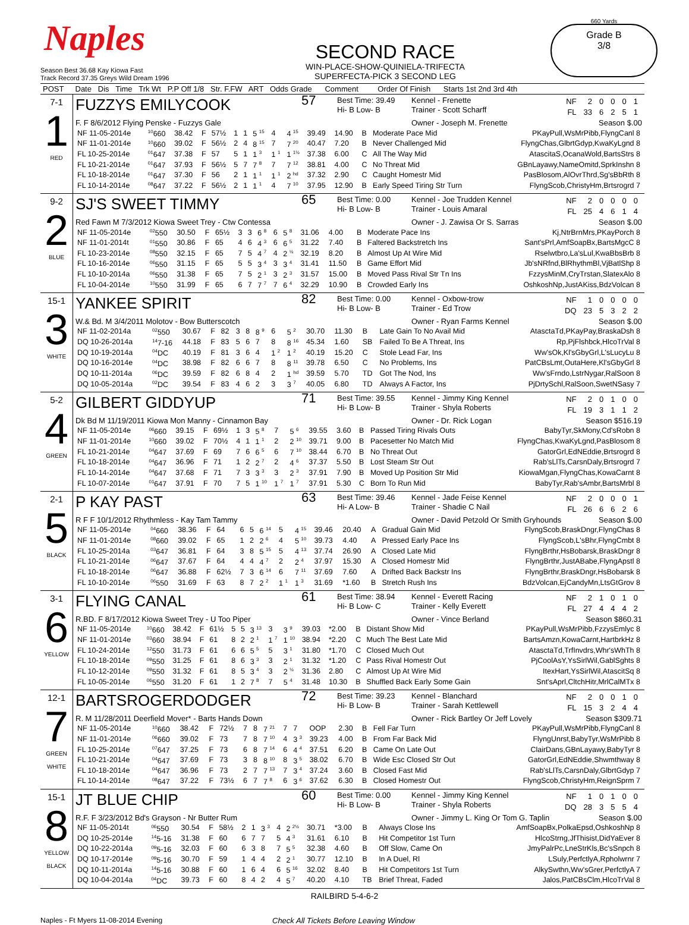Naples
Season Best 36.68 Kay Kiowa Fast
Track Record 37.35 Greys Wild Dream 1996
SECOND RACE
WIN-PLACE-SHOW-QUINIELA-TRIFECTA
SUPERFECTA-PICK 3 SECOND LEG
660 Yards
Grade B
3/8
| POST | Date Dis Time Trk Wt P.P Off 1/8 Str. F.FW ART Odds Grade Comment Order Of Finish Starts 1st 2nd 3rd 4th |
| --- | --- |
| 7-1 1 RED | FUZZYS EMILYCOOK 57 Best Time: 39.49 Hi- B Low- B Kennel - Frenette Trainer - Scott Scharff / NF / 2 / 0 / 0 / 0 / 1 / / FL / 33 / 6 / 2 / 5 / 1 / F. F 8/6/2012 Flying Penske - Fuzzys Gale Owner - Joseph M. Frenette Season $.00 / NF 11-05-2014e / <sup>10</sup> 660 / 38.42 / F / 57½ / 1 / 1 / 5 <sup>15</sup> / 4 / 4 <sup>15</sup> / 39.49 / 14.90 / B / Moderate Pace Mid / PKayPull,WsMrPibb,FlyngCanl 8 / / NF 11-01-2014e / <sup>10</sup> 660 / 39.02 / F / 56½ / 2 / 4 / 8 <sup>15</sup> / 7 / 7 <sup>20</sup> / 40.47 / 7.20 / B / Never Challenged Mid / FlyngChas,GlbrtGdyp,KwaKyLgnd 8 / / FL 10-25-2014e / <sup>01</sup> 647 / 37.38 / F / 57 / 5 / 1 / 1 <sup>3</sup> / 1 <sup>1</sup> / 1 <sup>1½</sup> / 37.38 / 6.00 / C / All The Way Mid / AtascitaS,OcanaWold,BartsStrs 8 / / FL 10-21-2014e / <sup>01</sup> 647 / 37.93 / F / 56½ / 5 / 7 / 7 <sup>8</sup> / 7 / 7 <sup>12</sup> / 38.81 / 4.00 / C / No Threat Mid / GBnLayawy,NameOmitd,SprkInshn 8 / / FL 10-18-2014e / <sup>01</sup> 647 / 37.30 / F / 56 / 2 / 1 / 1 <sup>1</sup> / 1 <sup>1</sup> / 2 <sup>hd</sup> / 37.32 / 2.90 / C / Caught Homestr Mid / PasBlosom,AlOvrThrd,Sg'sBbRth 8 / / FL 10-14-2014e / <sup>08</sup> 647 / 37.22 / F / 56½ / 2 / 1 / 1 <sup>1</sup> / 4 / 7 <sup>10</sup> / 37.95 / 12.90 / B / Early Speed Tiring Str Turn / FlyngScob,ChristyHm,Brtsrogrd 7 / |
| 9-2 2 BLUE | SJ'S SWEET TIMMY 65 Best Time: 0.00 Hi- B Low- B Kennel - Joe Trudden Kennel Trainer - Louis Amaral / NF / 2 / 0 / 0 / 0 / 0 / / FL / 25 / 4 / 6 / 1 / 4 / Red Fawn M 7/3/2012 Kiowa Sweet Trey - Ctw Contessa Owner - J. Zawisa Or S. Sarras Season $.00 / NF 11-05-2014e / <sup>02</sup> 550 / 30.50 / F / 65½ / 3 / 3 / 6 <sup>8</sup> / 6 / 5 <sup>8</sup> / 31.06 / 4.00 / B / Moderate Pace Ins / Kj,NtrBrnMrs,PKayPorch 8 / / NF 11-01-2014t / <sup>01</sup> 550 / 30.86 / F / 65 / 4 / 6 / 4 <sup>3</sup> / 6 / 6 <sup>5</sup> / 31.22 / 7.40 / B / Faltered Backstretch Ins / Sant'sPrl,AmfSoapBx,BartsMgcC 8 / / FL 10-23-2014e / <sup>08</sup> 550 / 32.15 / F / 65 / 7 / 5 / 4 <sup>7</sup> / 4 / 2 <sup>½</sup> / 32.19 / 8.20 / B / Almost Up At Wire Mid / Rselwtbro,La'sLul,KwaBbsBrb 8 / / FL 10-16-2014e / <sup>06</sup> 550 / 31.15 / F / 65 / 5 / 5 / 3 <sup>4</sup> / 3 / 3 <sup>4</sup> / 31.41 / 11.50 / B / Game Effort Mid / Jb'sNRfnd,BlRhythmBl,VjBatlShp 8 / / FL 10-10-2014a / <sup>06</sup> 550 / 31.38 / F / 65 / 7 / 5 / 2 <sup>1</sup> / 3 / 2 <sup>3</sup> / 31.57 / 15.00 / B / Moved Pass Rival Str Tn Ins / FzzysMinM,CryTrstan,SlatexAlo 8 / / FL 10-04-2014e / <sup>10</sup> 550 / 31.99 / F / 65 / 6 / 7 / 7 <sup>7</sup> / 7 / 6 <sup>4</sup> / 32.29 / 10.90 / B / Crowded Early Ins / OshkoshNp,JustAKiss,BdzVolcan 8 / |
| 15-1 3 WHITE | YANKEE SPIRIT 82 Best Time: 0.00 Hi- B Low- B Kennel - Oxbow-trow Trainer - Ed Trow / NF / 1 / 0 / 0 / 0 / 0 / / DQ / 23 / 5 / 3 / 2 / 2 / W.& Bd. M 3/4/2011 Molotov - Bow Butterscotch Owner - Ryan Farms Kennel Season $.00 / NF 11-02-2014a / <sup>02</sup> 550 / 30.67 / F / 82 / 3 / 8 / 8 <sup>9</sup> / 6 / 5 <sup>2</sup> / 30.70 / 11.30 / B / Late Gain To No Avail Mid / AtasctaTd,PKayPay,BraskaDsh 8 / / DQ 10-26-2014a / <sup>14</sup> 7-16 / 44.18 / F / 83 / 5 / 6 / 7 / 8 / 8 <sup>16</sup> / 45.34 / 1.60 / SB / Failed To Be A Threat, Ins / Rp,PjFlshbck,HlcoTrVal 8 / / DQ 10-19-2014a / <sup>04</sup> DC / 40.19 / F / 81 / 3 / 6 / 4 / 1 <sup>2</sup> / 1 <sup>2</sup> / 40.19 / 15.20 / C / Stole Lead Far, Ins / Ww'sOk,Kl'sGbyGrl,L'sLucyLu 8 / / DQ 10-16-2014e / <sup>04</sup> DC / 38.98 / F / 82 / 6 / 6 / 7 / 8 / 8 <sup>11</sup> / 39.78 / 6.50 / C / No Problems, Ins / PatCBsLmt,OutaHere,Kl'sGbyGrl 8 / / DQ 10-11-2014a / <sup>06</sup> DC / 39.59 / F / 82 / 6 / 8 / 4 / 2 / 1 <sup>hd</sup> / 39.59 / 5.70 / TD / Got The Nod, Ins / Ww'sFrndo,LstrNygar,RalSoon 8 / / DQ 10-05-2014a / <sup>02</sup> DC / 39.54 / F / 83 / 4 / 6 / 2 / 3 / 3 <sup>7</sup> / 40.05 / 6.80 / TD / Always A Factor, Ins / PjDrtySchl,RalSoon,SwetNSasy 7 / |
| 5-2 4 GREEN | GILBERT GIDDYUP 71 Best Time: 39.55 Hi- B Low- B Kennel - Jimmy King Kennel Trainer - Shyla Roberts / NF / 2 / 0 / 1 / 0 / 0 / / FL / 19 / 3 / 1 / 1 / 2 / Dk Bd M 11/19/2011 Kiowa Mon Manny - Cinnamon Bay Owner - Dr. Rick Logan Season $516.19 / NF 11-05-2014e / <sup>06</sup> 660 / 39.15 / F / 69½ / 1 / 3 / 5 <sup>8</sup> / 7 / 5 <sup>6</sup> / 39.55 / 3.60 / B / Passed Tiring Rivals Outs / BabyTyr,SkMony,Cd'sRobn 8 / / NF 11-01-2014e / <sup>10</sup> 660 / 39.02 / F / 70½ / 4 / 1 / 1 <sup>1</sup> / 2 / 2 <sup>10</sup> / 39.71 / 9.00 / B / Pacesetter No Match Mid / FlyngChas,KwaKyLgnd,PasBlosom 8 / / FL 10-21-2014e / <sup>04</sup> 647 / 37.69 / F / 69 / 7 / 6 / 6 <sup>5</sup> / 6 / 7 <sup>10</sup> / 38.44 / 6.70 / B / No Threat Out / GatorGrl,EdNEddie,Brtsrogrd 8 / / FL 10-18-2014e / <sup>04</sup> 647 / 36.96 / F / 71 / 1 / 2 / 2 <sup>7</sup> / 2 / 4 <sup>6</sup> / 37.37 / 5.50 / B / Lost Steam Str Out / Rab'sLlTs,CarsnDaly,Brtsrogrd 7 / / FL 10-14-2014e / <sup>04</sup> 647 / 37.68 / F / 71 / 7 / 3 / 3 <sup>3</sup> / 3 / 2 <sup>3</sup> / 37.91 / 7.90 / B / Moved Up Position Str Mid / KiowaMgan,FlyngChas,KowaCarnt 8 / / FL 10-07-2014e / <sup>01</sup> 647 / 37.91 / F / 70 / 7 / 5 / 1 <sup>10</sup> / 1 <sup>7</sup> / 1 <sup>7</sup> / 37.91 / 5.30 / C / Born To Run Mid / BabyTyr,Rab'sAmbr,BartsMrbl 8 / |
| 2-1 5 BLACK | P KAY PAST 63 Best Time: 39.46 Hi- A Low- B Kennel - Jade Feise Kennel Trainer - Shadie C Nail / NF / 2 / 0 / 0 / 0 / 1 / / FL / 26 / 6 / 6 / 2 / 6 / R F F 10/1/2012 Rhythmless - Kay Tam Tammy Owner - David Petzold Or Smith Gryhounds Season $.00 / NF 11-05-2014e / <sup>04</sup> 660 / 38.36 / F / 64 / 6 / 5 / 6 <sup>14</sup> / 5 / 4 <sup>15</sup> / 39.46 / 20.40 / A / Gradual Gain Mid / FlyngScob,BraskDngr,FlyngChas 8 / / NF 11-01-2014e / <sup>08</sup> 660 / 39.02 / F / 65 / 1 / 2 / 2 <sup>6</sup> / 4 / 5 <sup>10</sup> / 39.73 / 4.40 / A / Pressed Early Pace Ins / FlyngScob,L'sBhr,FlyngCmbt 8 / / FL 10-25-2014a / <sup>03</sup> 647 / 36.81 / F / 64 / 3 / 8 / 5 <sup>15</sup> / 5 / 4 <sup>13</sup> / 37.74 / 26.90 / A / Closed Late Mid / FlyngBrthr,HsBobarsk,BraskDngr 8 / / FL 10-21-2014e / <sup>06</sup> 647 / 37.67 / F / 64 / 4 / 4 / 4 <sup>7</sup> / 2 / 2 <sup>4</sup> / 37.97 / 15.30 / A / Closed Homestr Mid / FlyngBrthr,JustABabe,FlyngApstl 8 / / FL 10-18-2014e / <sup>06</sup> 647 / 36.88 / F / 62½ / 7 / 3 / 6 <sup>14</sup> / 6 / 7 <sup>11</sup> / 37.69 / 7.60 / A / Drifted Back Backstr Ins / FlyngBrthr,BraskDngr,HsBobarsk 8 / / FL 10-10-2014e / <sup>06</sup> 550 / 31.69 / F / 63 / 8 / 7 / 2 <sup>2</sup> / 1 <sup>1</sup> / 1 <sup>3</sup> / 31.69 / *1.60 / B / Stretch Rush Ins / BdzVolcan,EjCandyMn,LtsGtGrov 8 / |
| 3-1 6 YELLOW | FLYING CANAL 61 Best Time: 38.94 Hi- B Low- C Kennel - Everett Racing Trainer - Kelly Everett / NF / 2 / 1 / 0 / 1 / 0 / / FL / 27 / 4 / 4 / 4 / 2 / R.BD. F 8/17/2012 Kiowa Sweet Trey - U Too Piper Owner - Vince Berland Season $860.31 / NF 11-05-2014e / <sup>10</sup> 660 / 38.42 / F / 61½ / 5 / 5 / 3 <sup>13</sup> / 3 / 3 <sup>9</sup> / 39.03 / *2.00 / B / Distant Show Mid / PKayPull,WsMrPibb,FzzysEmlyc 8 / / NF 11-01-2014e / <sup>03</sup> 660 / 38.94 / F / 61 / 8 / 2 / 2 <sup>1</sup> / 1 <sup>7</sup> / 1 <sup>10</sup> / 38.94 / *2.20 / C / Much The Best Late Mid / BartsAmzn,KowaCarnt,HartbrkHz 8 / / FL 10-24-2014e / <sup>12</sup> 550 / 31.73 / F / 61 / 6 / 6 / 5 <sup>5</sup> / 5 / 3 <sup>1</sup> / 31.80 / *1.70 / C / Closed Much Out / AtasctaTd,TrfInvdrs,Whr'sWhTh 8 / / FL 10-18-2014e / <sup>09</sup> 550 / 31.25 / F / 61 / 8 / 6 / 3 <sup>3</sup> / 3 / 2 <sup>1</sup> / 31.32 / *1.20 / C / Pass Rival Homestr Out / PjCoolAsY,YsSirlWil,GablSghts 8 / / FL 10-12-2014e / <sup>09</sup> 550 / 31.32 / F / 61 / 8 / 5 / 3 <sup>4</sup> / 3 / 2 <sup>½</sup> / 31.36 / 2.80 / C / Almost Up At Wire Mid / ItexHart,YsSirlWil,AtascitSq 8 / / FL 10-05-2014e / <sup>06</sup> 550 / 31.20 / F / 61 / 1 / 2 / 7 <sup>8</sup> / 7 / 5 <sup>4</sup> / 31.48 / 10.30 / B / Shuffled Back Early Some Gain / Snt'sAprl,CltchHitr,MrlCalMTx 8 / |
| 12-1 7 GREEN WHITE | BARTSROGERDODGER 72 Best Time: 39.23 Hi- B Low- B Kennel - Blanchard Trainer - Sarah Kettlewell / NF / 2 / 0 / 0 / 1 / 0 / / FL / 15 / 3 / 2 / 4 / 4 / R. M 11/28/2011 Deerfield Mover* - Barts Hands Down Owner - Rick Bartley Or Jeff Lovely Season $309.71 / NF 11-05-2014e / <sup>10</sup> 660 / 38.42 / F / 72½ / 7 / 8 / 7 <sup>21</sup> / 7 / 7 / OOP / 2.30 / B / Fell Far Turn / PKayPull,WsMrPibb,FlyngCanl 8 / / NF 11-01-2014e / <sup>06</sup> 660 / 39.02 / F / 73 / 7 / 8 / 7 <sup>10</sup> / 4 / 3 <sup>3</sup> / 39.23 / 4.00 / B / From Far Back Mid / FlyngUnrst,BabyTyr,WsMrPibb 8 / / FL 10-25-2014e / <sup>07</sup> 647 / 37.25 / F / 73 / 6 / 8 / 7 <sup>14</sup> / 6 / 4 <sup>4</sup> / 37.51 / 6.20 / B / Came On Late Out / ClairDans,GBnLayawy,BabyTyr 8 / / FL 10-21-2014e / <sup>04</sup> 647 / 37.69 / F / 73 / 3 / 8 / 8 <sup>10</sup> / 8 / 3 <sup>5</sup> / 38.02 / 6.70 / B / Wide Esc Closed Str Out / GatorGrl,EdNEddie,Shwmthway 8 / / FL 10-18-2014e / <sup>04</sup> 647 / 36.96 / F / 73 / 2 / 7 / 7 <sup>13</sup> / 7 / 3 <sup>4</sup> / 37.24 / 3.60 / B / Closed Fast Mid / Rab'sLlTs,CarsnDaly,GlbrtGdyp 7 / / FL 10-14-2014e / <sup>08</sup> 647 / 37.22 / F / 73½ / 6 / 7 / 7 <sup>8</sup> / 6 / 3 <sup>6</sup> / 37.62 / 6.30 / B / Closed Homestr Out / FlyngScob,ChristyHm,ReignSprm 7 / |
| 15-1 8 YELLOW BLACK | JT BLUE CHIP 60 Best Time: 0.00 Hi- B Low- B Kennel - Jimmy King Kennel Trainer - Shyla Roberts / NF / 1 / 0 / 1 / 0 / 0 / / DQ / 28 / 3 / 5 / 5 / 4 / R.F. F 3/23/2012 Bd's Grayson - Nr Butter Rum Owner - Jimmy L. King Or Tom G. Taplin Season $.00 / NF 11-05-2014t / <sup>06</sup> 550 / 30.54 / F / 58½ / 2 / 1 / 3 <sup>3</sup> / 4 / 2 <sup>2½</sup> / 30.71 / *3.00 / B / Always Close Ins / AmfSoapBx,PolkaEpsd,OshkoshNp 8 / / DQ 10-25-2014e / <sup>14</sup> 5-16 / 31.38 / F / 60 / 6 / 7 / 7 / 5 / 4 <sup>3</sup> / 31.61 / 6.10 / B / Hit Competitor 1st Turn / HlcoStrng,JfThisist,DidYaEver 8 / / DQ 10-22-2014a / <sup>09</sup> 5-16 / 32.03 / F / 60 / 6 / 3 / 8 / 7 / 5 <sup>5</sup> / 32.38 / 4.60 / B / Off Slow, Came On / JmyPalrPc,LneStrKls,Bc'sSnpch 8 / / DQ 10-17-2014e / <sup>09</sup> 5-16 / 30.70 / F / 59 / 1 / 4 / 4 / 2 / 2 <sup>1</sup> / 30.77 / 12.10 / B / In A Duel, Rl / LSuly,PerfctlyA,Rpholwrnr 7 / / DQ 10-11-2014a / <sup>14</sup> 5-16 / 30.88 / F / 60 / 1 / 6 / 4 / 6 / 5 <sup>16</sup> / 32.02 / 8.40 / B / Hit Competitors 1st Turn / AlkySwthn,Ww'sGrer,PerfctlyA 7 / / DQ 10-04-2014a / <sup>04</sup> DC / 39.73 / F / 60 / 8 / 4 / 2 / 4 / 5 <sup>7</sup> / 40.20 / 4.10 / TB / Brief Threat, Faded / Jalos,PatCBsClm,HlcoTrVal 8 / |
RAILBIRD 5-4-6-2
Naples - Ft Myers 11-08-2014 Evening Check All Tickets Before Leaving Window